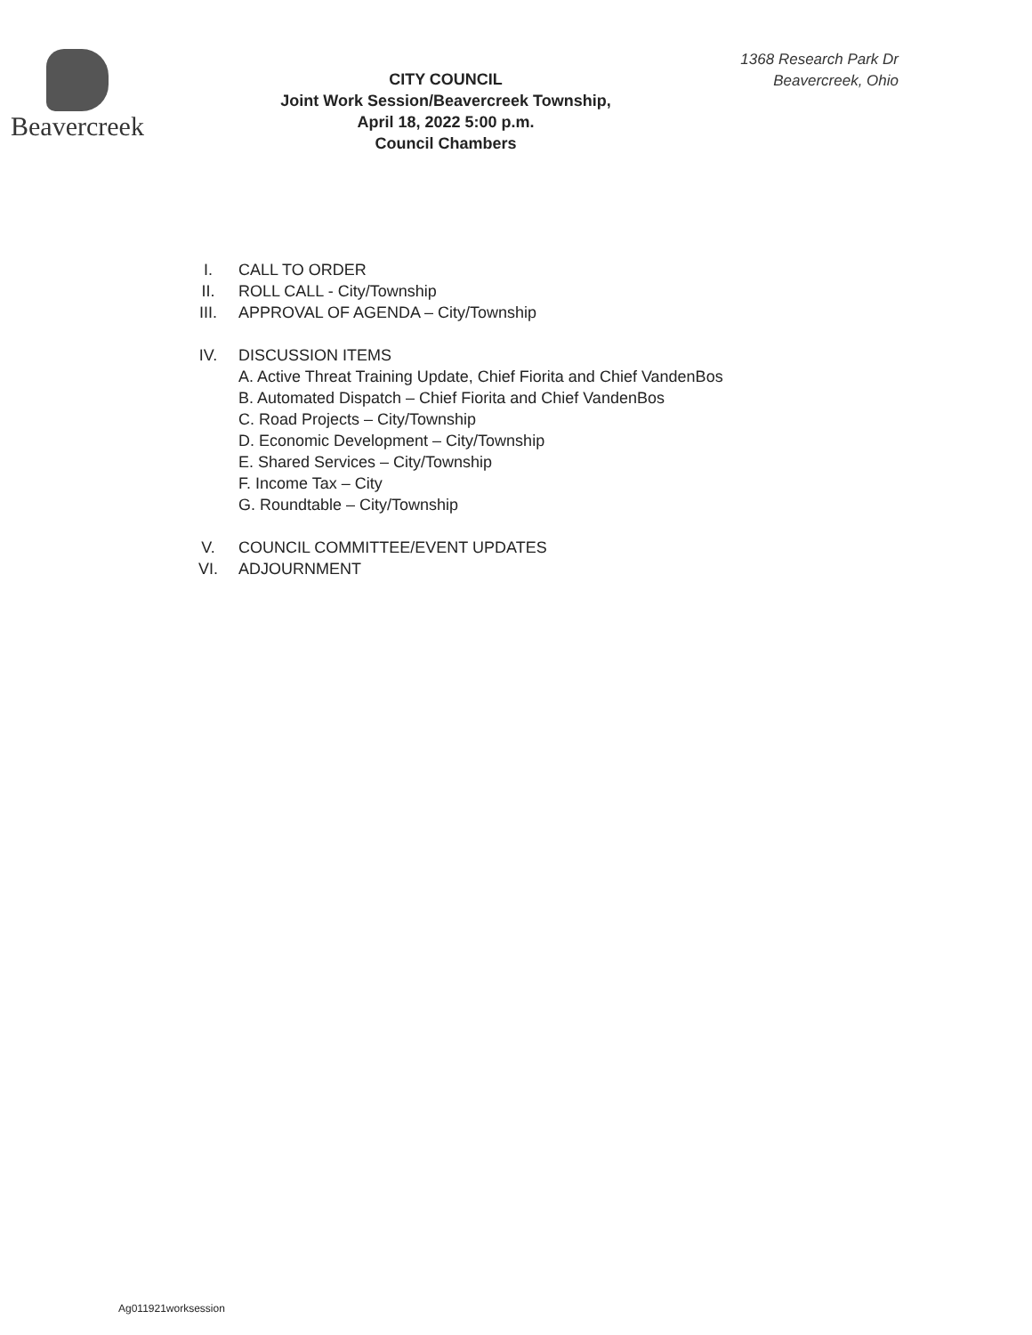Beavercreek
CITY COUNCIL
Joint Work Session/Beavercreek Township,
April 18, 2022 5:00 p.m.
Council Chambers
1368 Research Park Dr
Beavercreek, Ohio
I. CALL TO ORDER
II. ROLL CALL - City/Township
III. APPROVAL OF AGENDA – City/Township
IV. DISCUSSION ITEMS
A. Active Threat Training Update, Chief Fiorita and Chief VandenBos
B. Automated Dispatch – Chief Fiorita and Chief VandenBos
C. Road Projects – City/Township
D. Economic Development – City/Township
E. Shared Services – City/Township
F. Income Tax – City
G. Roundtable – City/Township
V. COUNCIL COMMITTEE/EVENT UPDATES
VI. ADJOURNMENT
Ag011921worksession